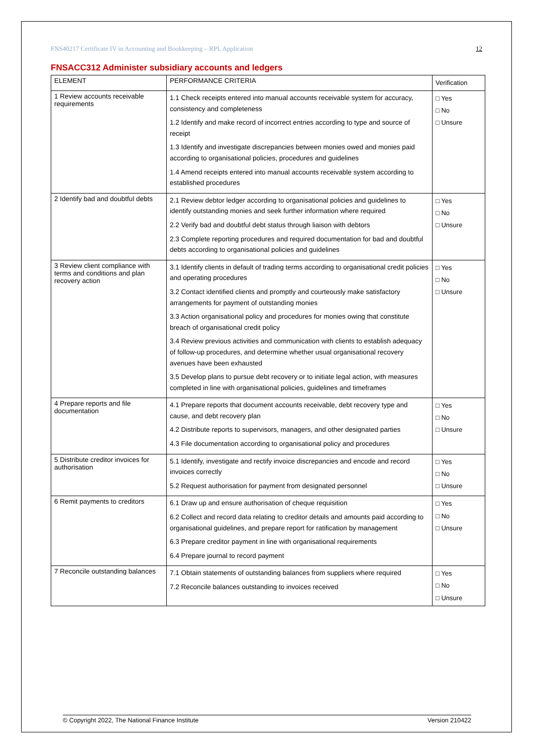FNS40217 Certificate IV in Accounting and Bookkeeping – RPL Application 12
FNSACC312 Administer subsidiary accounts and ledgers
| ELEMENT | PERFORMANCE CRITERIA | Verification |
| --- | --- | --- |
| 1 Review accounts receivable requirements | 1.1 Check receipts entered into manual accounts receivable system for accuracy, consistency and completeness 1.2 Identify and make record of incorrect entries according to type and source of receipt 1.3 Identify and investigate discrepancies between monies owed and monies paid according to organisational policies, procedures and guidelines 1.4 Amend receipts entered into manual accounts receivable system according to established procedures | □ Yes □ No □ Unsure |
| 2 Identify bad and doubtful debts | 2.1 Review debtor ledger according to organisational policies and guidelines to identify outstanding monies and seek further information where required 2.2 Verify bad and doubtful debt status through liaison with debtors 2.3 Complete reporting procedures and required documentation for bad and doubtful debts according to organisational policies and guidelines | □ Yes □ No □ Unsure |
| 3 Review client compliance with terms and conditions and plan recovery action | 3.1 Identify clients in default of trading terms according to organisational credit policies and operating procedures 3.2 Contact identified clients and promptly and courteously make satisfactory arrangements for payment of outstanding monies 3.3 Action organisational policy and procedures for monies owing that constitute breach of organisational credit policy 3.4 Review previous activities and communication with clients to establish adequacy of follow-up procedures, and determine whether usual organisational recovery avenues have been exhausted 3.5 Develop plans to pursue debt recovery or to initiate legal action, with measures completed in line with organisational policies, guidelines and timeframes | □ Yes □ No □ Unsure |
| 4 Prepare reports and file documentation | 4.1 Prepare reports that document accounts receivable, debt recovery type and cause, and debt recovery plan 4.2 Distribute reports to supervisors, managers, and other designated parties 4.3 File documentation according to organisational policy and procedures | □ Yes □ No □ Unsure |
| 5 Distribute creditor invoices for authorisation | 5.1 Identify, investigate and rectify invoice discrepancies and encode and record invoices correctly 5.2 Request authorisation for payment from designated personnel | □ Yes □ No □ Unsure |
| 6 Remit payments to creditors | 6.1 Draw up and ensure authorisation of cheque requisition 6.2 Collect and record data relating to creditor details and amounts paid according to organisational guidelines, and prepare report for ratification by management 6.3 Prepare creditor payment in line with organisational requirements 6.4 Prepare journal to record payment | □ Yes □ No □ Unsure |
| 7 Reconcile outstanding balances | 7.1 Obtain statements of outstanding balances from suppliers where required 7.2 Reconcile balances outstanding to invoices received | □ Yes □ No □ Unsure |
© Copyright 2022, The National Finance Institute Version 210422